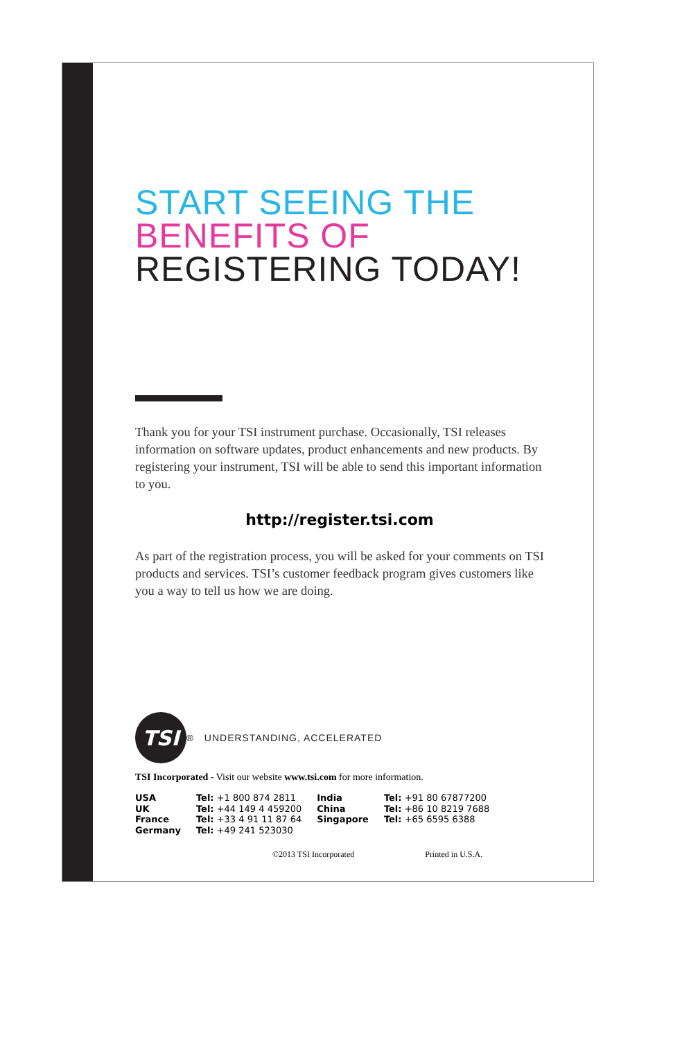START SEEING THE
BENEFITS OF
REGISTERING TODAY!
Thank you for your TSI instrument purchase. Occasionally, TSI releases information on software updates, product enhancements and new products. By registering your instrument, TSI will be able to send this important information to you.
http://register.tsi.com
As part of the registration process, you will be asked for your comments on TSI products and services. TSI’s customer feedback program gives customers like you a way to tell us how we are doing.
TSI
<sup>®</sup> UNDERSTANDING, ACCELERATED
TSI Incorporated - Visit our website www.tsi.com for more information.
| USA | Tel: +1 800 874 2811 | India | Tel: +91 80 67877200 |
| UK | Tel: +44 149 4 459200 | China | Tel: +86 10 8219 7688 |
| France | Tel: +33 4 91 11 87 64 | Singapore | Tel: +65 6595 6388 |
| Germany | Tel: +49 241 523030 | | |
©2013 TSI Incorporated Printed in U.S.A.